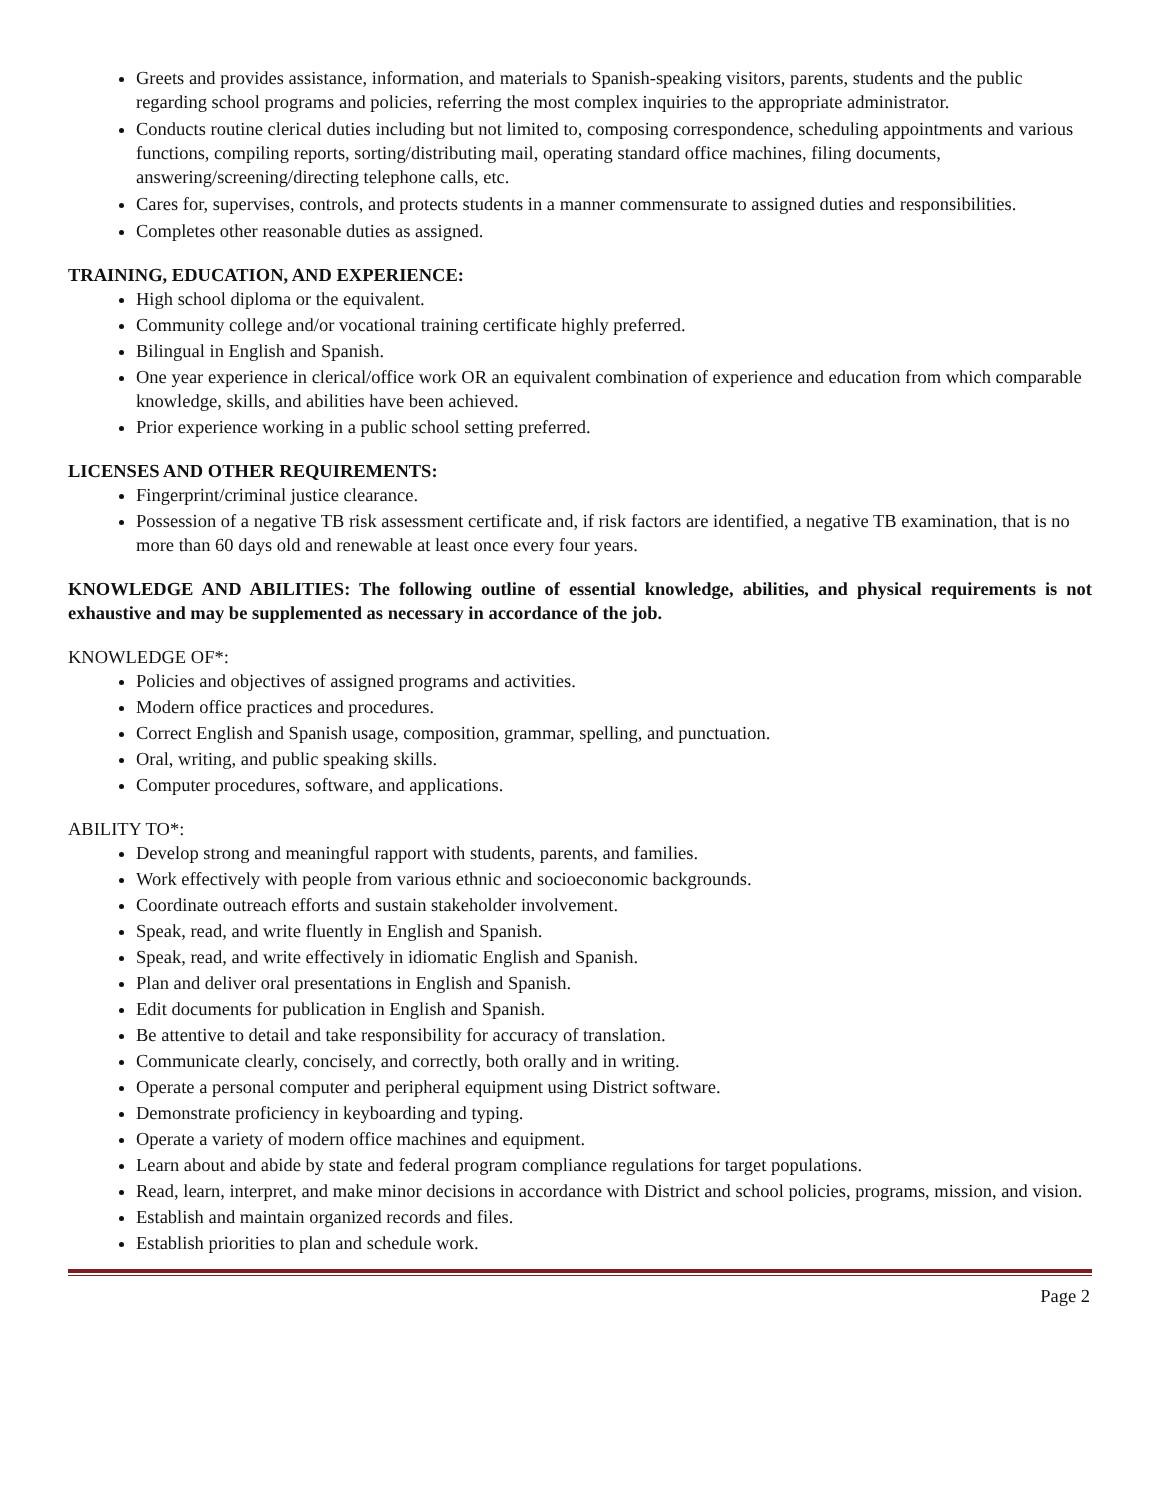Greets and provides assistance, information, and materials to Spanish-speaking visitors, parents, students and the public regarding school programs and policies, referring the most complex inquiries to the appropriate administrator.
Conducts routine clerical duties including but not limited to, composing correspondence, scheduling appointments and various functions, compiling reports, sorting/distributing mail, operating standard office machines, filing documents, answering/screening/directing telephone calls, etc.
Cares for, supervises, controls, and protects students in a manner commensurate to assigned duties and responsibilities.
Completes other reasonable duties as assigned.
TRAINING, EDUCATION, AND EXPERIENCE:
High school diploma or the equivalent.
Community college and/or vocational training certificate highly preferred.
Bilingual in English and Spanish.
One year experience in clerical/office work OR an equivalent combination of experience and education from which comparable knowledge, skills, and abilities have been achieved.
Prior experience working in a public school setting preferred.
LICENSES AND OTHER REQUIREMENTS:
Fingerprint/criminal justice clearance.
Possession of a negative TB risk assessment certificate and, if risk factors are identified, a negative TB examination, that is no more than 60 days old and renewable at least once every four years.
KNOWLEDGE AND ABILITIES: The following outline of essential knowledge, abilities, and physical requirements is not exhaustive and may be supplemented as necessary in accordance of the job.
KNOWLEDGE OF*:
Policies and objectives of assigned programs and activities.
Modern office practices and procedures.
Correct English and Spanish usage, composition, grammar, spelling, and punctuation.
Oral, writing, and public speaking skills.
Computer procedures, software, and applications.
ABILITY TO*:
Develop strong and meaningful rapport with students, parents, and families.
Work effectively with people from various ethnic and socioeconomic backgrounds.
Coordinate outreach efforts and sustain stakeholder involvement.
Speak, read, and write fluently in English and Spanish.
Speak, read, and write effectively in idiomatic English and Spanish.
Plan and deliver oral presentations in English and Spanish.
Edit documents for publication in English and Spanish.
Be attentive to detail and take responsibility for accuracy of translation.
Communicate clearly, concisely, and correctly, both orally and in writing.
Operate a personal computer and peripheral equipment using District software.
Demonstrate proficiency in keyboarding and typing.
Operate a variety of modern office machines and equipment.
Learn about and abide by state and federal program compliance regulations for target populations.
Read, learn, interpret, and make minor decisions in accordance with District and school policies, programs, mission, and vision.
Establish and maintain organized records and files.
Establish priorities to plan and schedule work.
Page 2